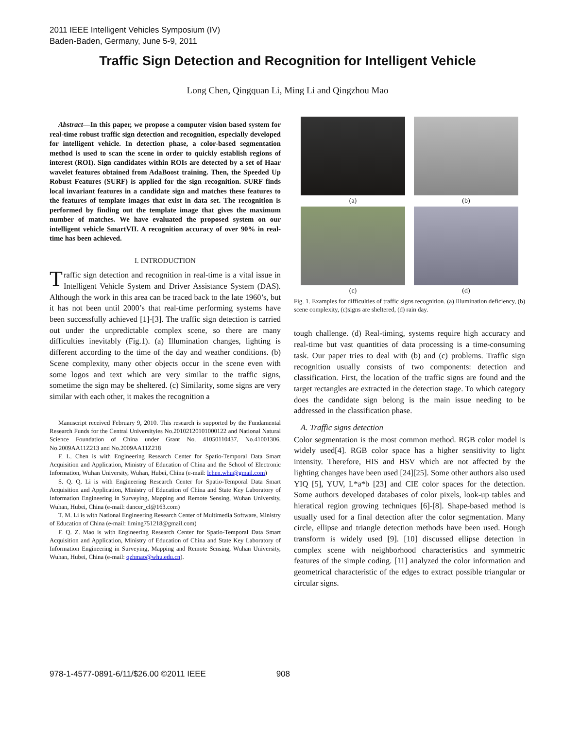2011 IEEE Intelligent Vehicles Symposium (IV)
Baden-Baden, Germany, June 5-9, 2011
Traffic Sign Detection and Recognition for Intelligent Vehicle
Long Chen, Qingquan Li, Ming Li and Qingzhou Mao
Abstract—In this paper, we propose a computer vision based system for real-time robust traffic sign detection and recognition, especially developed for intelligent vehicle. In detection phase, a color-based segmentation method is used to scan the scene in order to quickly establish regions of interest (ROI). Sign candidates within ROIs are detected by a set of Haar wavelet features obtained from AdaBoost training. Then, the Speeded Up Robust Features (SURF) is applied for the sign recognition. SURF finds local invariant features in a candidate sign and matches these features to the features of template images that exist in data set. The recognition is performed by finding out the template image that gives the maximum number of matches. We have evaluated the proposed system on our intelligent vehicle SmartVII. A recognition accuracy of over 90% in real-time has been achieved.
I. INTRODUCTION
Traffic sign detection and recognition in real-time is a vital issue in Intelligent Vehicle System and Driver Assistance System (DAS). Although the work in this area can be traced back to the late 1960’s, but it has not been until 2000’s that real-time performing systems have been successfully achieved [1]-[3]. The traffic sign detection is carried out under the unpredictable complex scene, so there are many difficulties inevitably (Fig.1). (a) Illumination changes, lighting is different according to the time of the day and weather conditions. (b) Scene complexity, many other objects occur in the scene even with some logos and text which are very similar to the traffic signs, sometime the sign may be sheltered. (c) Similarity, some signs are very similar with each other, it makes the recognition a
Manuscript received February 9, 2010. This research is supported by the Fundamental Research Funds for the Central Universityies No.20102120101000122 and National Natural Science Foundation of China under Grant No. 41050110437, No.41001306, No.2009AA11Z213 and No.2009AA11Z218
F. L. Chen is with Engineering Research Center for Spatio-Temporal Data Smart Acquisition and Application, Ministry of Education of China and the School of Electronic Information, Wuhan University, Wuhan, Hubei, China (e-mail: lchen.whu@gmail.com)
S. Q. Q. Li is with Engineering Research Center for Spatio-Temporal Data Smart Acquisition and Application, Ministry of Education of China and State Key Laboratory of Information Engineering in Surveying, Mapping and Remote Sensing, Wuhan University, Wuhan, Hubei, China (e-mail: dancer_cl@163.com)
T. M. Li is with National Engineering Research Center of Multimedia Software, Ministry of Education of China (e-mail: liming751218@gmail.com)
F. Q. Z. Mao is with Engineering Research Center for Spatio-Temporal Data Smart Acquisition and Application, Ministry of Education of China and State Key Laboratory of Information Engineering in Surveying, Mapping and Remote Sensing, Wuhan University, Wuhan, Hubei, China (e-mail: qzhmao@whu.edu.cn).
(a)
(b)
(c)
(d)
Fig. 1. Examples for difficulties of traffic signs recognition. (a) Illumination deficiency, (b) scene complexity, (c)signs are sheltered, (d) rain day.
tough challenge. (d) Real-timing, systems require high accuracy and real-time but vast quantities of data processing is a time-consuming task. Our paper tries to deal with (b) and (c) problems. Traffic sign recognition usually consists of two components: detection and classification. First, the location of the traffic signs are found and the target rectangles are extracted in the detection stage. To which category does the candidate sign belong is the main issue needing to be addressed in the classification phase.
A. Traffic signs detection
Color segmentation is the most common method. RGB color model is widely used[4]. RGB color space has a higher sensitivity to light intensity. Therefore, HIS and HSV which are not affected by the lighting changes have been used [24][25]. Some other authors also used YIQ [5], YUV, L*a*b [23] and CIE color spaces for the detection. Some authors developed databases of color pixels, look-up tables and hieratical region growing techniques [6]-[8]. Shape-based method is usually used for a final detection after the color segmentation. Many circle, ellipse and triangle detection methods have been used. Hough transform is widely used [9]. [10] discussed ellipse detection in complex scene with neighborhood characteristics and symmetric features of the simple coding. [11] analyzed the color information and geometrical characteristic of the edges to extract possible triangular or circular signs.
978-1-4577-0891-6/11/$26.00 ©2011 IEEE 908